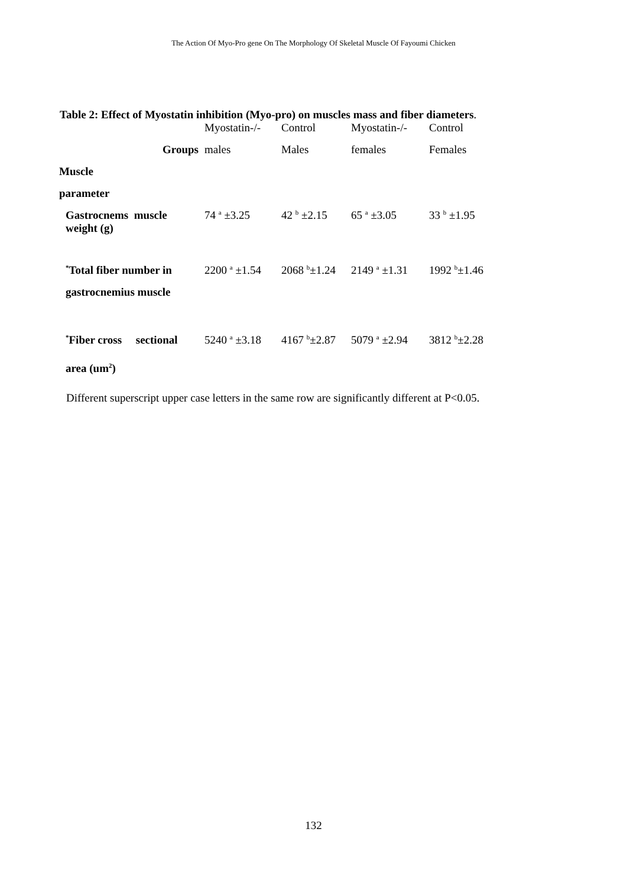The Action Of Myo-Pro gene On The Morphology Of Skeletal Muscle Of Fayoumi Chicken
Table 2: Effect of Myostatin inhibition (Myo-pro) on muscles mass and fiber diameters.
| | Myostatin-/- | Control | Myostatin-/- | Control |
| --- | --- | --- | --- | --- |
| Groups | males | Males | females | Females |
| Muscle | | | | |
| parameter | | | | |
| Gastrocnems muscle weight (g) | 74 <sup>a</sup> ±3.25 | 42 <sup>b</sup> ±2.15 | 65 <sup>a</sup> ±3.05 | 33 <sup>b</sup> ±1.95 |
| <sup>*</sup> Total fiber number in gastrocnemius muscle | 2200 <sup>a</sup> ±1.54 | 2068 <sup>b</sup>±1.24 | 2149 <sup>a</sup> ±1.31 | 1992 <sup>b</sup>±1.46 |
| <sup>*</sup> Fiber cross sectional area (um<sup>2</sup>) | 5240 <sup>a</sup> ±3.18 | 4167 <sup>b</sup>±2.87 | 5079 <sup>a</sup> ±2.94 | 3812 <sup>b</sup>±2.28 |
Different superscript upper case letters in the same row are significantly different at P<0.05.
132